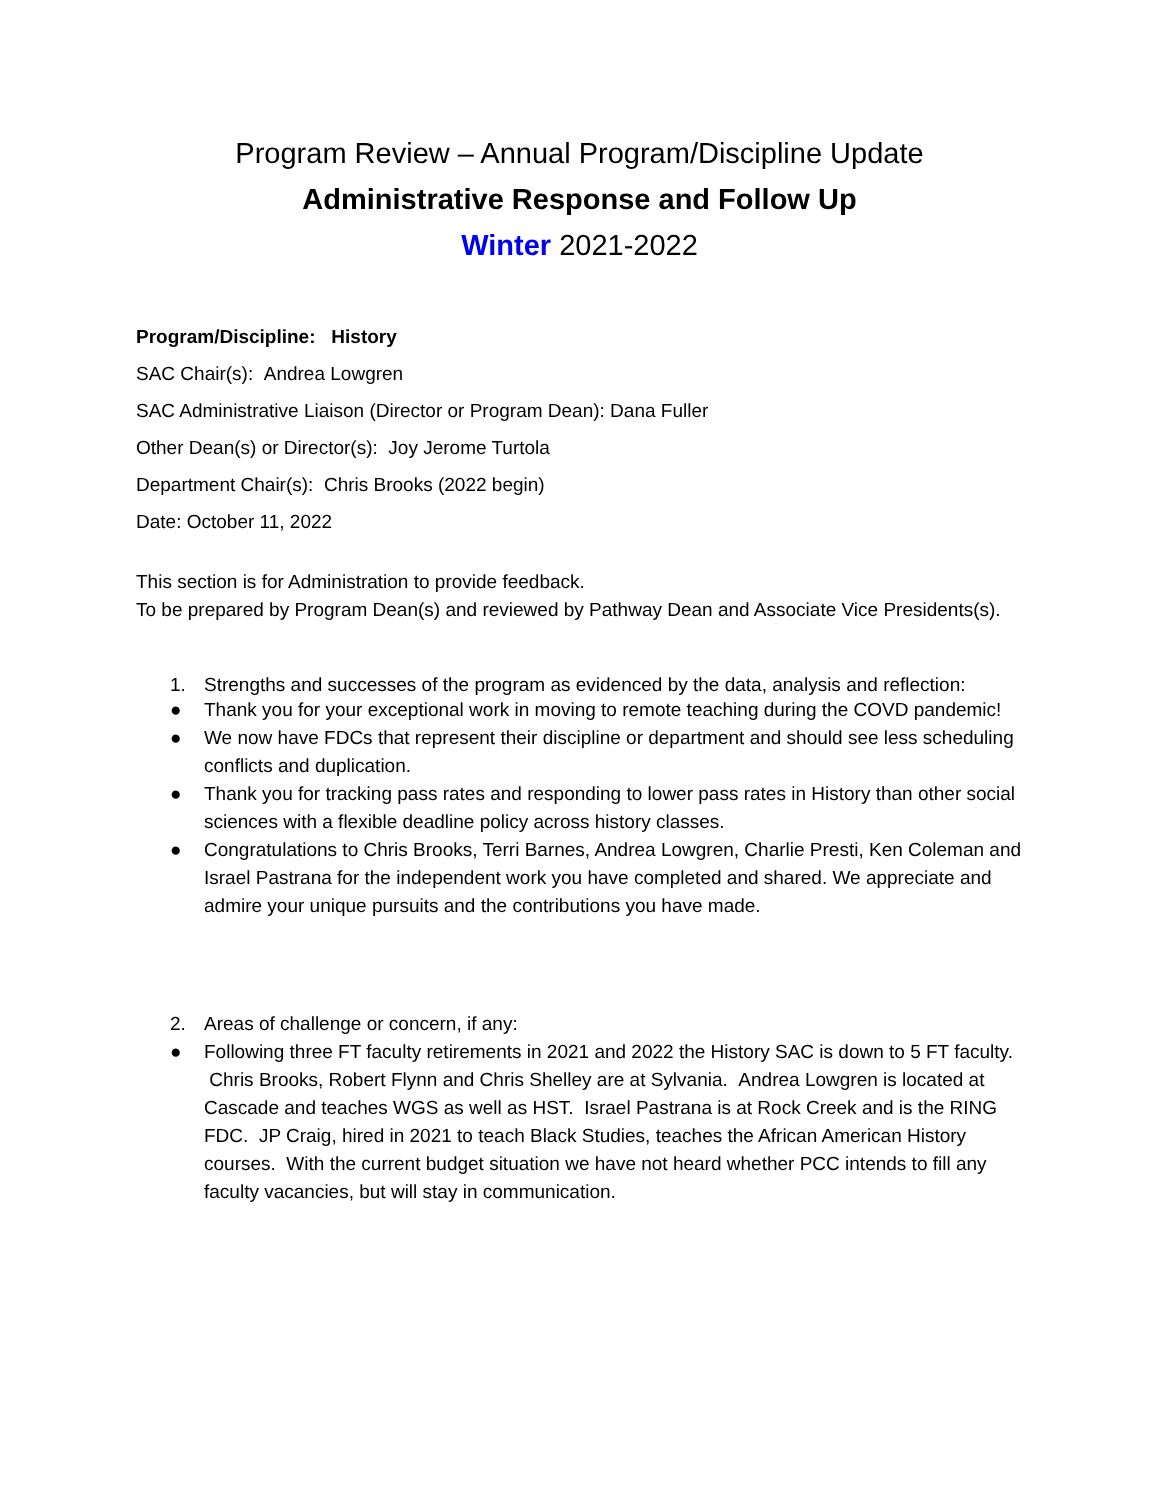Program Review – Annual Program/Discipline Update
Administrative Response and Follow Up
Winter 2021-2022
Program/Discipline: History
SAC Chair(s): Andrea Lowgren
SAC Administrative Liaison (Director or Program Dean): Dana Fuller
Other Dean(s) or Director(s): Joy Jerome Turtola
Department Chair(s): Chris Brooks (2022 begin)
Date: October 11, 2022
This section is for Administration to provide feedback.
To be prepared by Program Dean(s) and reviewed by Pathway Dean and Associate Vice Presidents(s).
1. Strengths and successes of the program as evidenced by the data, analysis and reflection:
● Thank you for your exceptional work in moving to remote teaching during the COVD pandemic!
● We now have FDCs that represent their discipline or department and should see less scheduling conflicts and duplication.
● Thank you for tracking pass rates and responding to lower pass rates in History than other social sciences with a flexible deadline policy across history classes.
● Congratulations to Chris Brooks, Terri Barnes, Andrea Lowgren, Charlie Presti, Ken Coleman and Israel Pastrana for the independent work you have completed and shared. We appreciate and admire your unique pursuits and the contributions you have made.
2. Areas of challenge or concern, if any:
● Following three FT faculty retirements in 2021 and 2022 the History SAC is down to 5 FT faculty. Chris Brooks, Robert Flynn and Chris Shelley are at Sylvania. Andrea Lowgren is located at Cascade and teaches WGS as well as HST. Israel Pastrana is at Rock Creek and is the RING FDC. JP Craig, hired in 2021 to teach Black Studies, teaches the African American History courses. With the current budget situation we have not heard whether PCC intends to fill any faculty vacancies, but will stay in communication.